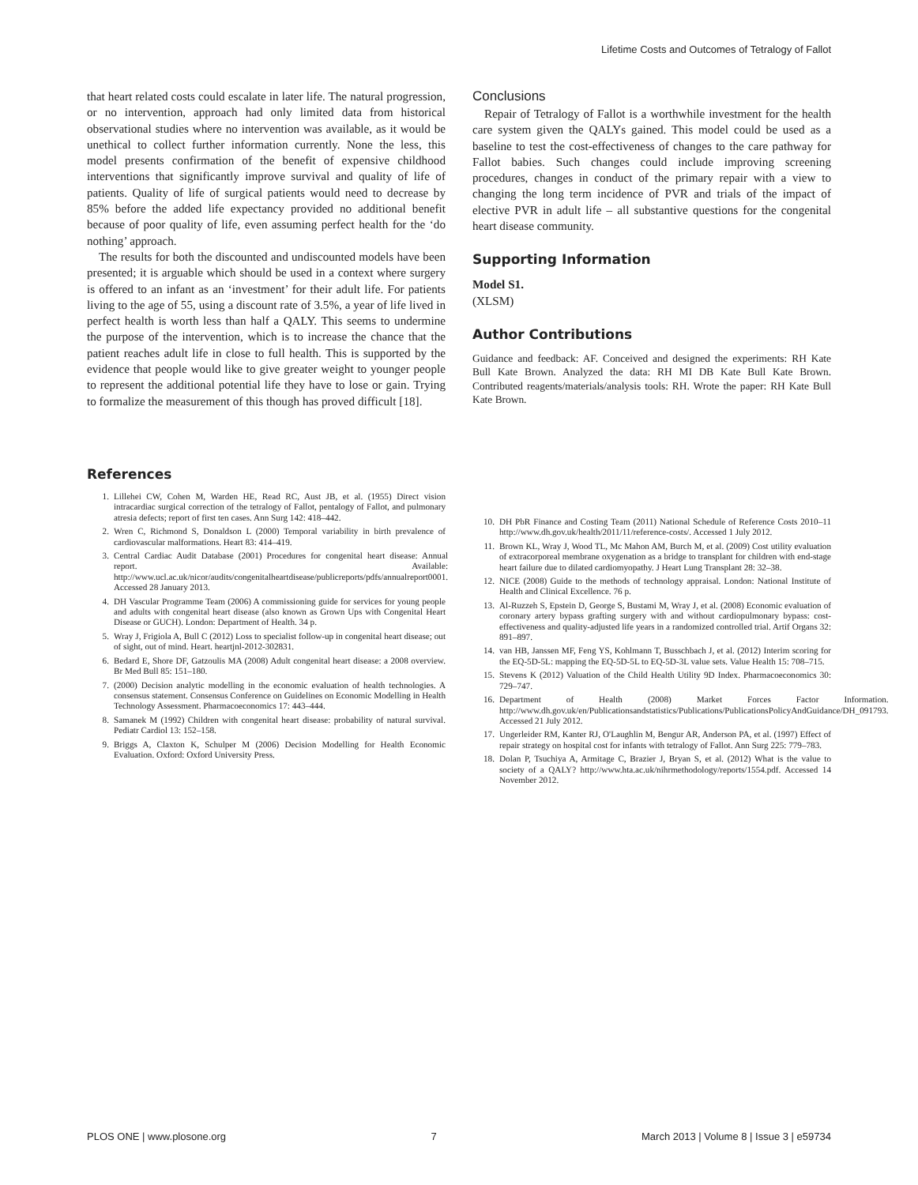Lifetime Costs and Outcomes of Tetralogy of Fallot
that heart related costs could escalate in later life. The natural progression, or no intervention, approach had only limited data from historical observational studies where no intervention was available, as it would be unethical to collect further information currently. None the less, this model presents confirmation of the benefit of expensive childhood interventions that significantly improve survival and quality of life of patients. Quality of life of surgical patients would need to decrease by 85% before the added life expectancy provided no additional benefit because of poor quality of life, even assuming perfect health for the ‘do nothing’ approach.
The results for both the discounted and undiscounted models have been presented; it is arguable which should be used in a context where surgery is offered to an infant as an ‘investment’ for their adult life. For patients living to the age of 55, using a discount rate of 3.5%, a year of life lived in perfect health is worth less than half a QALY. This seems to undermine the purpose of the intervention, which is to increase the chance that the patient reaches adult life in close to full health. This is supported by the evidence that people would like to give greater weight to younger people to represent the additional potential life they have to lose or gain. Trying to formalize the measurement of this though has proved difficult [18].
Conclusions
Repair of Tetralogy of Fallot is a worthwhile investment for the health care system given the QALYs gained. This model could be used as a baseline to test the cost-effectiveness of changes to the care pathway for Fallot babies. Such changes could include improving screening procedures, changes in conduct of the primary repair with a view to changing the long term incidence of PVR and trials of the impact of elective PVR in adult life – all substantive questions for the congenital heart disease community.
Supporting Information
Model S1.
(XLSM)
Author Contributions
Guidance and feedback: AF. Conceived and designed the experiments: RH Kate Bull Kate Brown. Analyzed the data: RH MI DB Kate Bull Kate Brown. Contributed reagents/materials/analysis tools: RH. Wrote the paper: RH Kate Bull Kate Brown.
References
1. Lillehei CW, Cohen M, Warden HE, Read RC, Aust JB, et al. (1955) Direct vision intracardiac surgical correction of the tetralogy of Fallot, pentalogy of Fallot, and pulmonary atresia defects; report of first ten cases. Ann Surg 142: 418–442.
2. Wren C, Richmond S, Donaldson L (2000) Temporal variability in birth prevalence of cardiovascular malformations. Heart 83: 414–419.
3. Central Cardiac Audit Database (2001) Procedures for congenital heart disease: Annual report. Available: http://www.ucl.ac.uk/nicor/audits/congenitalheartdisease/publicreports/pdfs/annualreport0001. Accessed 28 January 2013.
4. DH Vascular Programme Team (2006) A commissioning guide for services for young people and adults with congenital heart disease (also known as Grown Ups with Congenital Heart Disease or GUCH). London: Department of Health. 34 p.
5. Wray J, Frigiola A, Bull C (2012) Loss to specialist follow-up in congenital heart disease; out of sight, out of mind. Heart. heartjnl-2012-302831.
6. Bedard E, Shore DF, Gatzoulis MA (2008) Adult congenital heart disease: a 2008 overview. Br Med Bull 85: 151–180.
7. (2000) Decision analytic modelling in the economic evaluation of health technologies. A consensus statement. Consensus Conference on Guidelines on Economic Modelling in Health Technology Assessment. Pharmacoeconomics 17: 443–444.
8. Samanek M (1992) Children with congenital heart disease: probability of natural survival. Pediatr Cardiol 13: 152–158.
9. Briggs A, Claxton K, Schulper M (2006) Decision Modelling for Health Economic Evaluation. Oxford: Oxford University Press.
10. DH PbR Finance and Costing Team (2011) National Schedule of Reference Costs 2010–11 http://www.dh.gov.uk/health/2011/11/reference-costs/. Accessed 1 July 2012.
11. Brown KL, Wray J, Wood TL, Mc Mahon AM, Burch M, et al. (2009) Cost utility evaluation of extracorporeal membrane oxygenation as a bridge to transplant for children with end-stage heart failure due to dilated cardiomyopathy. J Heart Lung Transplant 28: 32–38.
12. NICE (2008) Guide to the methods of technology appraisal. London: National Institute of Health and Clinical Excellence. 76 p.
13. Al-Ruzzeh S, Epstein D, George S, Bustami M, Wray J, et al. (2008) Economic evaluation of coronary artery bypass grafting surgery with and without cardiopulmonary bypass: cost-effectiveness and quality-adjusted life years in a randomized controlled trial. Artif Organs 32: 891–897.
14. van HB, Janssen MF, Feng YS, Kohlmann T, Busschbach J, et al. (2012) Interim scoring for the EQ-5D-5L: mapping the EQ-5D-5L to EQ-5D-3L value sets. Value Health 15: 708–715.
15. Stevens K (2012) Valuation of the Child Health Utility 9D Index. Pharmacoeconomics 30: 729–747.
16. Department of Health (2008) Market Forces Factor Information. http://www.dh.gov.uk/en/Publicationsandstatistics/Publications/PublicationsPolicyAndGuidance/DH_091793. Accessed 21 July 2012.
17. Ungerleider RM, Kanter RJ, O'Laughlin M, Bengur AR, Anderson PA, et al. (1997) Effect of repair strategy on hospital cost for infants with tetralogy of Fallot. Ann Surg 225: 779–783.
18. Dolan P, Tsuchiya A, Armitage C, Brazier J, Bryan S, et al. (2012) What is the value to society of a QALY? http://www.hta.ac.uk/nihrmethodology/reports/1554.pdf. Accessed 14 November 2012.
PLOS ONE | www.plosone.org 7 March 2013 | Volume 8 | Issue 3 | e59734